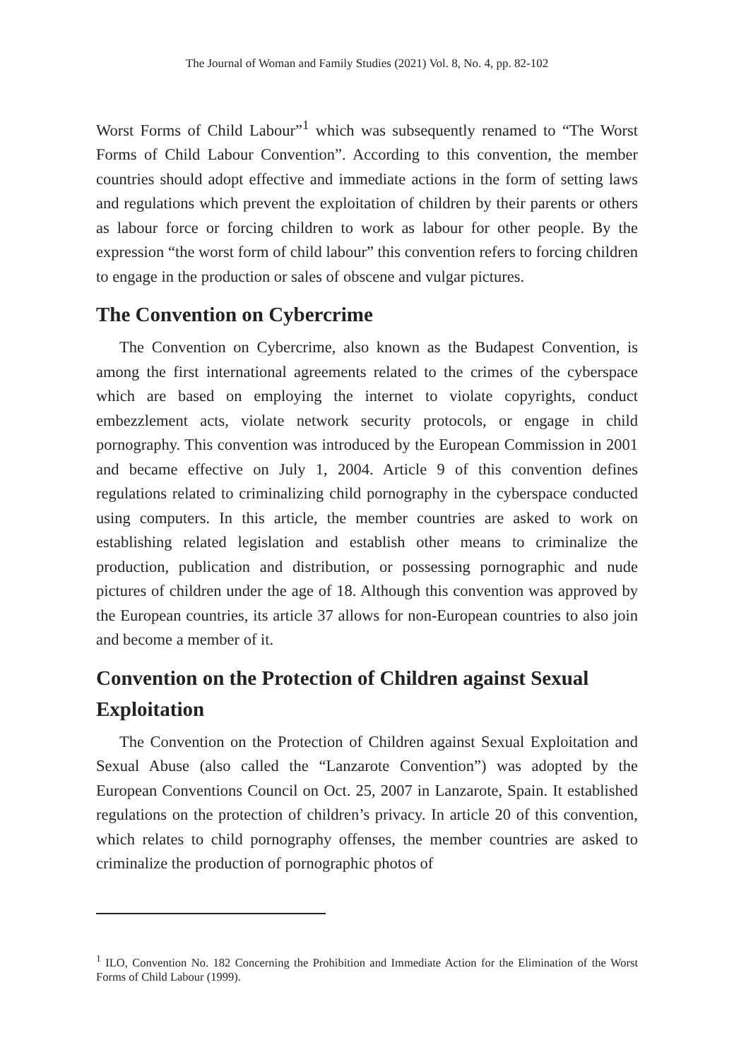The Journal of Woman and Family Studies (2021) Vol. 8, No. 4, pp. 82-102
Worst Forms of Child Labour”<sup>1</sup> which was subsequently renamed to “The Worst Forms of Child Labour Convention”. According to this convention, the member countries should adopt effective and immediate actions in the form of setting laws and regulations which prevent the exploitation of children by their parents or others as labour force or forcing children to work as labour for other people. By the expression “the worst form of child labour” this convention refers to forcing children to engage in the production or sales of obscene and vulgar pictures.
The Convention on Cybercrime
The Convention on Cybercrime, also known as the Budapest Convention, is among the first international agreements related to the crimes of the cyberspace which are based on employing the internet to violate copyrights, conduct embezzlement acts, violate network security protocols, or engage in child pornography. This convention was introduced by the European Commission in 2001 and became effective on July 1, 2004. Article 9 of this convention defines regulations related to criminalizing child pornography in the cyberspace conducted using computers. In this article, the member countries are asked to work on establishing related legislation and establish other means to criminalize the production, publication and distribution, or possessing pornographic and nude pictures of children under the age of 18. Although this convention was approved by the European countries, its article 37 allows for non-European countries to also join and become a member of it.
Convention on the Protection of Children against Sexual Exploitation
The Convention on the Protection of Children against Sexual Exploitation and Sexual Abuse (also called the “Lanzarote Convention”) was adopted by the European Conventions Council on Oct. 25, 2007 in Lanzarote, Spain. It established regulations on the protection of children’s privacy. In article 20 of this convention, which relates to child pornography offenses, the member countries are asked to criminalize the production of pornographic photos of
<sup>1</sup> ILO, Convention No. 182 Concerning the Prohibition and Immediate Action for the Elimination of the Worst Forms of Child Labour (1999).